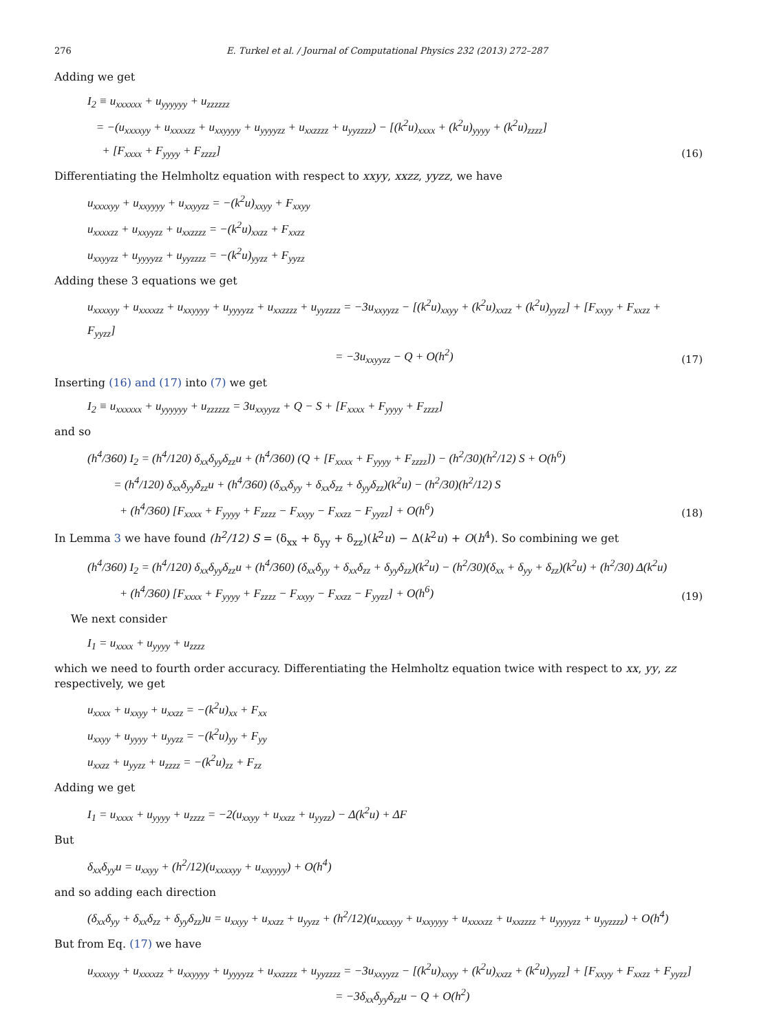276 E. Turkel et al. / Journal of Computational Physics 232 (2013) 272–287
Adding we get
I<sub>2</sub> ≡ u<sub>xxxxxx</sub> + u<sub>yyyyyy</sub> + u<sub>zzzzzz</sub>
= −(u<sub>xxxxyy</sub> + u<sub>xxxxzz</sub> + u<sub>xxyyyy</sub> + u<sub>yyyyzz</sub> + u<sub>xxzzzz</sub> + u<sub>yyzzzz</sub>) − [(k<sup>2</sup>u)<sub>xxxx</sub> + (k<sup>2</sup>u)<sub>yyyy</sub> + (k<sup>2</sup>u)<sub>zzzz</sub>]
+ [F<sub>xxxx</sub> + F<sub>yyyy</sub> + F<sub>zzzz</sub>]
(16)
Differentiating the Helmholtz equation with respect to xxyy, xxzz, yyzz, we have
u<sub>xxxxyy</sub> + u<sub>xxyyyy</sub> + u<sub>xxyyzz</sub> = −(k<sup>2</sup>u)<sub>xxyy</sub> + F<sub>xxyy</sub>
u<sub>xxxxzz</sub> + u<sub>xxyyzz</sub> + u<sub>xxzzzz</sub> = −(k<sup>2</sup>u)<sub>xxzz</sub> + F<sub>xxzz</sub>
u<sub>xxyyzz</sub> + u<sub>yyyyzz</sub> + u<sub>yyzzzz</sub> = −(k<sup>2</sup>u)<sub>yyzz</sub> + F<sub>yyzz</sub>
Adding these 3 equations we get
u<sub>xxxxyy</sub> + u<sub>xxxxzz</sub> + u<sub>xxyyyy</sub> + u<sub>yyyyzz</sub> + u<sub>xxzzzz</sub> + u<sub>yyzzzz</sub> = −3u<sub>xxyyzz</sub> − [(k<sup>2</sup>u)<sub>xxyy</sub> + (k<sup>2</sup>u)<sub>xxzz</sub> + (k<sup>2</sup>u)<sub>yyzz</sub>] + [F<sub>xxyy</sub> + F<sub>xxzz</sub> + F<sub>yyzz</sub>]
= −3u<sub>xxyyzz</sub> − Q + O(h<sup>2</sup>)
(17)
Inserting (16) and (17) into (7) we get
I<sub>2</sub> ≡ u<sub>xxxxxx</sub> + u<sub>yyyyyy</sub> + u<sub>zzzzzz</sub> = 3u<sub>xxyyzz</sub> + Q − S + [F<sub>xxxx</sub> + F<sub>yyyy</sub> + F<sub>zzzz</sub>]
and so
(h<sup>4</sup>/360) I<sub>2</sub> = (h<sup>4</sup>/120) δ<sub>xx</sub>δ<sub>yy</sub>δ<sub>zz</sub>u + (h<sup>4</sup>/360) (Q + [F<sub>xxxx</sub> + F<sub>yyyy</sub> + F<sub>zzzz</sub>]) − (h<sup>2</sup>/30)(h<sup>2</sup>/12) S + O(h<sup>6</sup>)
= (h<sup>4</sup>/120) δ<sub>xx</sub>δ<sub>yy</sub>δ<sub>zz</sub>u + (h<sup>4</sup>/360) (δ<sub>xx</sub>δ<sub>yy</sub> + δ<sub>xx</sub>δ<sub>zz</sub> + δ<sub>yy</sub>δ<sub>zz</sub>)(k<sup>2</sup>u) − (h<sup>2</sup>/30)(h<sup>2</sup>/12) S
+ (h<sup>4</sup>/360) [F<sub>xxxx</sub> + F<sub>yyyy</sub> + F<sub>zzzz</sub> − F<sub>xxyy</sub> − F<sub>xxzz</sub> − F<sub>yyzz</sub>] + O(h<sup>6</sup>)
(18)
In Lemma 3 we have found (h<sup>2</sup>/12) S = (δ<sub>xx</sub> + δ<sub>yy</sub> + δ<sub>zz</sub>)(k<sup>2</sup>u) − Δ(k<sup>2</sup>u) + O(h<sup>4</sup>). So combining we get
(h<sup>4</sup>/360) I<sub>2</sub> = (h<sup>4</sup>/120) δ<sub>xx</sub>δ<sub>yy</sub>δ<sub>zz</sub>u + (h<sup>4</sup>/360) (δ<sub>xx</sub>δ<sub>yy</sub> + δ<sub>xx</sub>δ<sub>zz</sub> + δ<sub>yy</sub>δ<sub>zz</sub>)(k<sup>2</sup>u) − (h<sup>2</sup>/30)(δ<sub>xx</sub> + δ<sub>yy</sub> + δ<sub>zz</sub>)(k<sup>2</sup>u) + (h<sup>2</sup>/30) Δ(k<sup>2</sup>u)
+ (h<sup>4</sup>/360) [F<sub>xxxx</sub> + F<sub>yyyy</sub> + F<sub>zzzz</sub> − F<sub>xxyy</sub> − F<sub>xxzz</sub> − F<sub>yyzz</sub>] + O(h<sup>6</sup>)
(19)
We next consider
I<sub>1</sub> = u<sub>xxxx</sub> + u<sub>yyyy</sub> + u<sub>zzzz</sub>
which we need to fourth order accuracy. Differentiating the Helmholtz equation twice with respect to xx, yy, zz respectively, we get
u<sub>xxxx</sub> + u<sub>xxyy</sub> + u<sub>xxzz</sub> = −(k<sup>2</sup>u)<sub>xx</sub> + F<sub>xx</sub>
u<sub>xxyy</sub> + u<sub>yyyy</sub> + u<sub>yyzz</sub> = −(k<sup>2</sup>u)<sub>yy</sub> + F<sub>yy</sub>
u<sub>xxzz</sub> + u<sub>yyzz</sub> + u<sub>zzzz</sub> = −(k<sup>2</sup>u)<sub>zz</sub> + F<sub>zz</sub>
Adding we get
I<sub>1</sub> = u<sub>xxxx</sub> + u<sub>yyyy</sub> + u<sub>zzzz</sub> = −2(u<sub>xxyy</sub> + u<sub>xxzz</sub> + u<sub>yyzz</sub>) − Δ(k<sup>2</sup>u) + ΔF
But
δ<sub>xx</sub>δ<sub>yy</sub>u = u<sub>xxyy</sub> + (h<sup>2</sup>/12)(u<sub>xxxxyy</sub> + u<sub>xxyyyy</sub>) + O(h<sup>4</sup>)
and so adding each direction
(δ<sub>xx</sub>δ<sub>yy</sub> + δ<sub>xx</sub>δ<sub>zz</sub> + δ<sub>yy</sub>δ<sub>zz</sub>)u = u<sub>xxyy</sub> + u<sub>xxzz</sub> + u<sub>yyzz</sub> + (h<sup>2</sup>/12)(u<sub>xxxxyy</sub> + u<sub>xxyyyy</sub> + u<sub>xxxxzz</sub> + u<sub>xxzzzz</sub> + u<sub>yyyyzz</sub> + u<sub>yyzzzz</sub>) + O(h<sup>4</sup>)
But from Eq. (17) we have
u<sub>xxxxyy</sub> + u<sub>xxxxzz</sub> + u<sub>xxyyyy</sub> + u<sub>yyyyzz</sub> + u<sub>xxzzzz</sub> + u<sub>yyzzzz</sub> = −3u<sub>xxyyzz</sub> − [(k<sup>2</sup>u)<sub>xxyy</sub> + (k<sup>2</sup>u)<sub>xxzz</sub> + (k<sup>2</sup>u)<sub>yyzz</sub>] + [F<sub>xxyy</sub> + F<sub>xxzz</sub> + F<sub>yyzz</sub>]
= −3δ<sub>xx</sub>δ<sub>yy</sub>δ<sub>zz</sub>u − Q + O(h<sup>2</sup>)